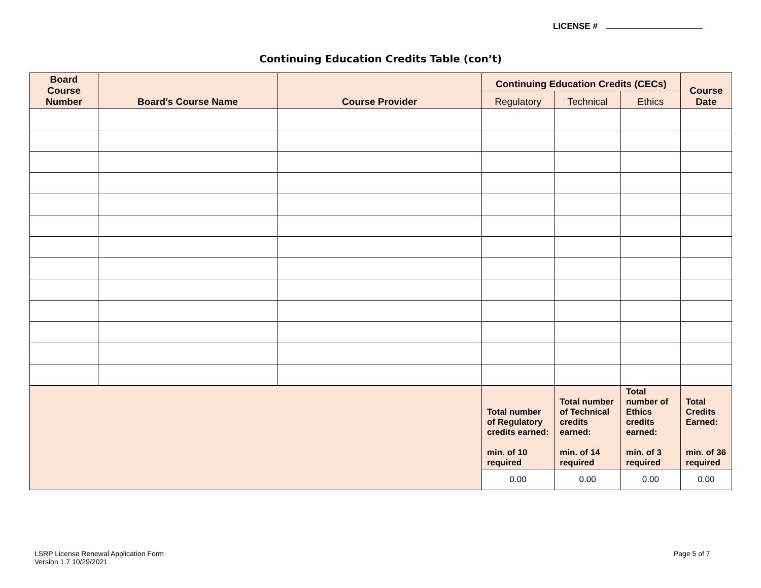LICENSE #
Continuing Education Credits Table (con’t)
| Board Course Number | Board’s Course Name | Course Provider | Continuing Education Credits (CECs) | | | Course Date |
| --- | --- | --- | --- | --- | --- | --- |
| | | | Regulatory | Technical | Ethics | |
| | | | Total number of Regulatory credits earned: min. of 10 required | Total number of Technical credits earned: min. of 14 required | Total number of Ethics credits earned: min. of 3 required | Total Credits Earned: min. of 36 required |
| | | | 0.00 | 0.00 | 0.00 | 0.00 |
LSRP License Renewal Application Form
Version 1.7 10/29/2021
Page 5 of 7